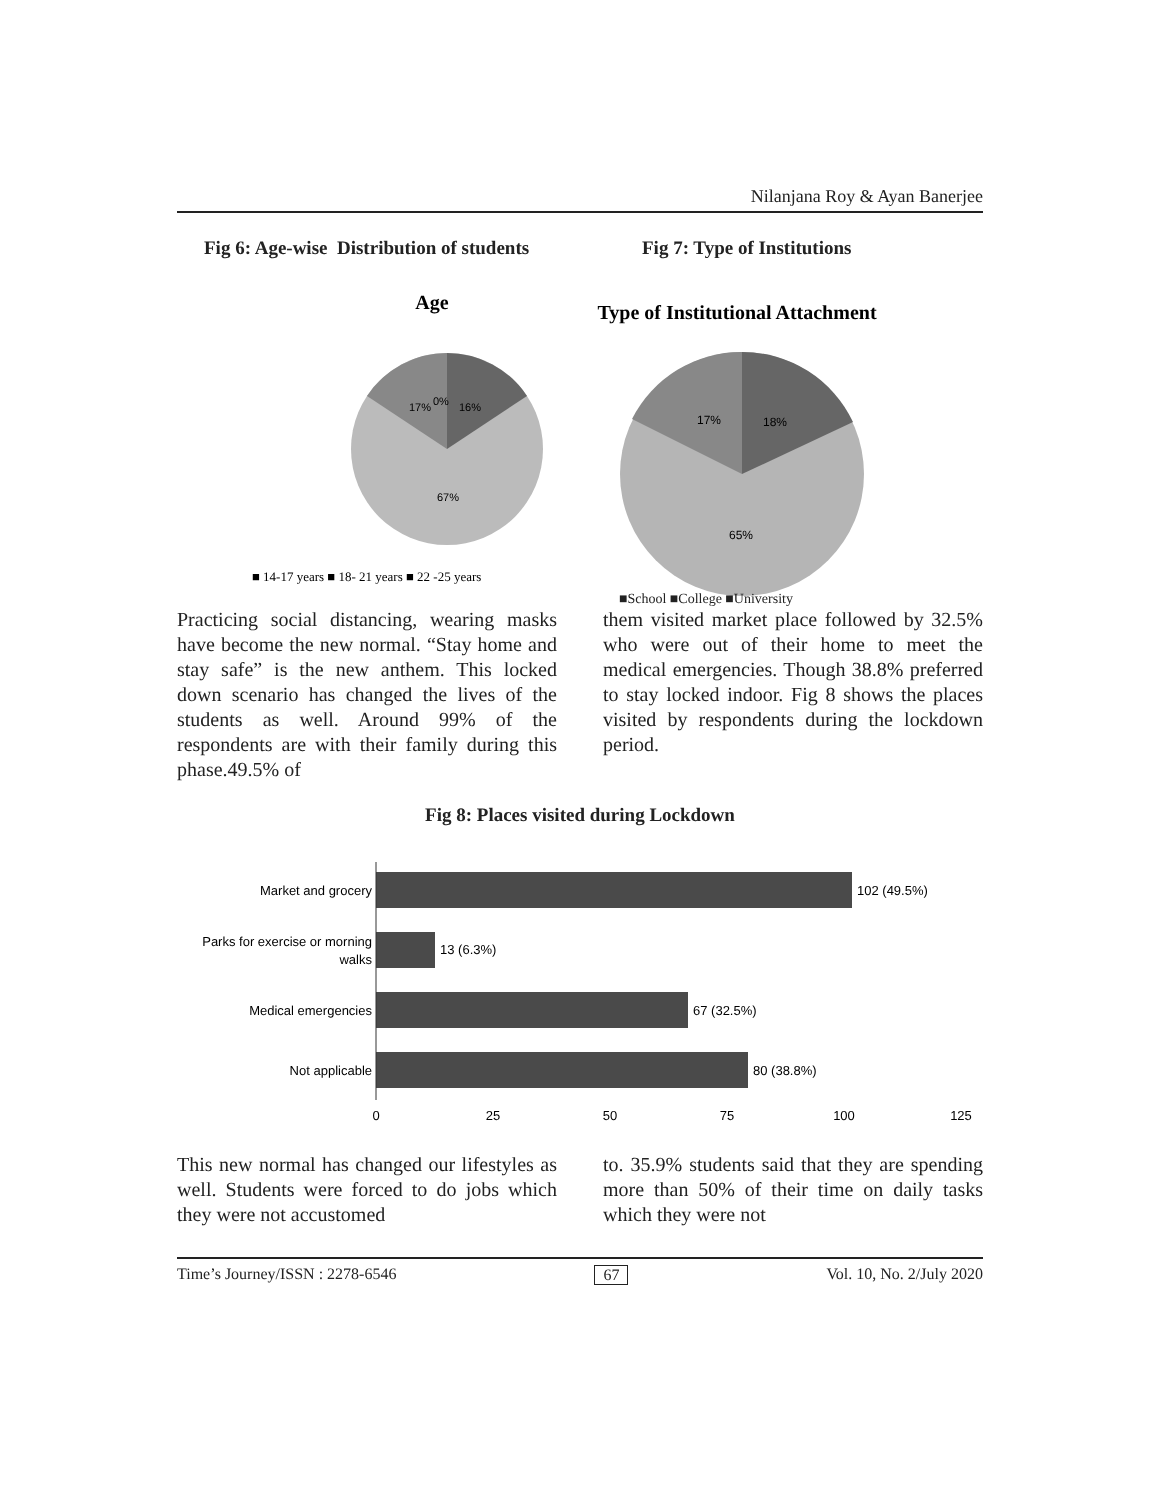Nilanjana Roy & Ayan Banerjee
Fig 6: Age-wise Distribution of students Fig 7: Type of Institutions
Age
17%
0%
16%
67%
■ 14-17 years ■ 18- 21 years ■ 22 -25 years
Type of Institutional Attachment
17%
18%
65%
■School ■College ■University
Practicing social distancing, wearing masks have become the new normal. “Stay home and stay safe” is the new anthem. This locked down scenario has changed the lives of the students as well. Around 99% of the respondents are with their family during this phase.49.5% of
them visited market place followed by 32.5% who were out of their home to meet the medical emergencies. Though 38.8% preferred to stay locked indoor. Fig 8 shows the places visited by respondents during the lockdown period.
Fig 8: Places visited during Lockdown
Market and grocery
102 (49.5%)
Parks for exercise or morning
walks
13 (6.3%)
Medical emergencies
67 (32.5%)
Not applicable
80 (38.8%)
0
25
50
75
100
125
This new normal has changed our lifestyles as well. Students were forced to do jobs which they were not accustomed
to. 35.9% students said that they are spending more than 50% of their time on daily tasks which they were not
Time’s Journey/ISSN : 2278-6546 67 Vol. 10, No. 2/July 2020